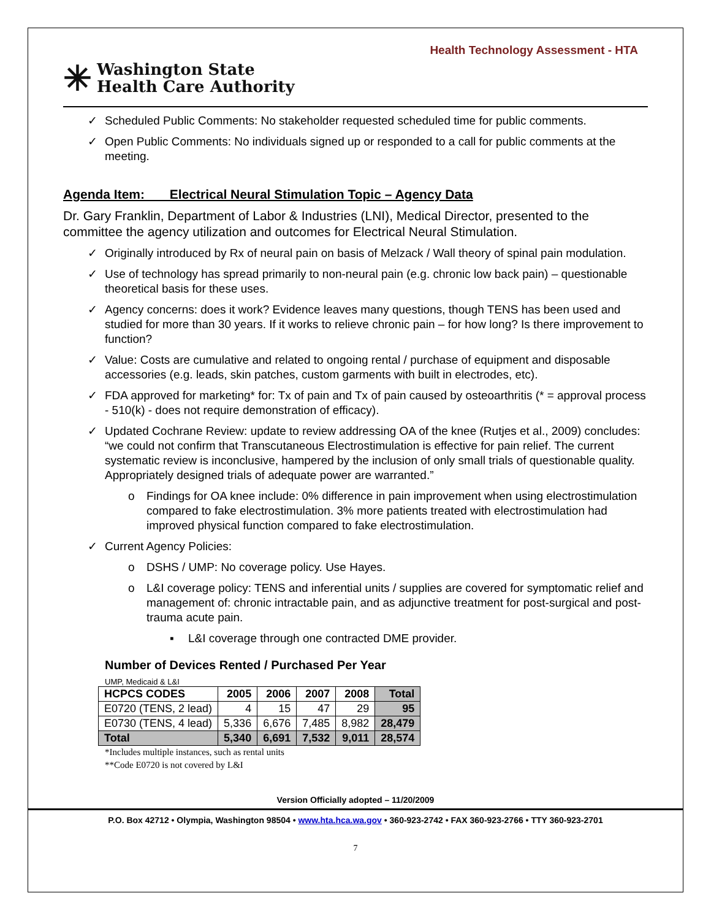Health Technology Assessment - HTA
✳ Washington State
Health Care Authority
✓ Scheduled Public Comments: No stakeholder requested scheduled time for public comments.
✓ Open Public Comments: No individuals signed up or responded to a call for public comments at the meeting.
Agenda Item: Electrical Neural Stimulation Topic – Agency Data
Dr. Gary Franklin, Department of Labor & Industries (LNI), Medical Director, presented to the committee the agency utilization and outcomes for Electrical Neural Stimulation.
✓ Originally introduced by Rx of neural pain on basis of Melzack / Wall theory of spinal pain modulation.
✓ Use of technology has spread primarily to non-neural pain (e.g. chronic low back pain) – questionable theoretical basis for these uses.
✓ Agency concerns: does it work? Evidence leaves many questions, though TENS has been used and studied for more than 30 years. If it works to relieve chronic pain – for how long? Is there improvement to function?
✓ Value: Costs are cumulative and related to ongoing rental / purchase of equipment and disposable accessories (e.g. leads, skin patches, custom garments with built in electrodes, etc).
✓ FDA approved for marketing* for: Tx of pain and Tx of pain caused by osteoarthritis (* = approval process - 510(k) - does not require demonstration of efficacy).
✓ Updated Cochrane Review: update to review addressing OA of the knee (Rutjes et al., 2009) concludes: “we could not confirm that Transcutaneous Electrostimulation is effective for pain relief. The current systematic review is inconclusive, hampered by the inclusion of only small trials of questionable quality. Appropriately designed trials of adequate power are warranted.”
o Findings for OA knee include: 0% difference in pain improvement when using electrostimulation compared to fake electrostimulation. 3% more patients treated with electrostimulation had improved physical function compared to fake electrostimulation.
✓ Current Agency Policies:
o DSHS / UMP: No coverage policy. Use Hayes.
o L&I coverage policy: TENS and inferential units / supplies are covered for symptomatic relief and management of: chronic intractable pain, and as adjunctive treatment for post-surgical and post-trauma acute pain.
▪ L&I coverage through one contracted DME provider.
Number of Devices Rented / Purchased Per Year
UMP, Medicaid & L&I
| HCPCS CODES | 2005 | 2006 | 2007 | 2008 | Total |
| --- | --- | --- | --- | --- | --- |
| E0720 (TENS, 2 lead) | 4 | 15 | 47 | 29 | 95 |
| E0730 (TENS, 4 lead) | 5,336 | 6,676 | 7,485 | 8,982 | 28,479 |
| Total | 5,340 | 6,691 | 7,532 | 9,011 | 28,574 |
*Includes multiple instances, such as rental units
**Code E0720 is not covered by L&I
Version Officially adopted – 11/20/2009
P.O. Box 42712 • Olympia, Washington 98504 • www.hta.hca.wa.gov • 360-923-2742 • FAX 360-923-2766 • TTY 360-923-2701
7